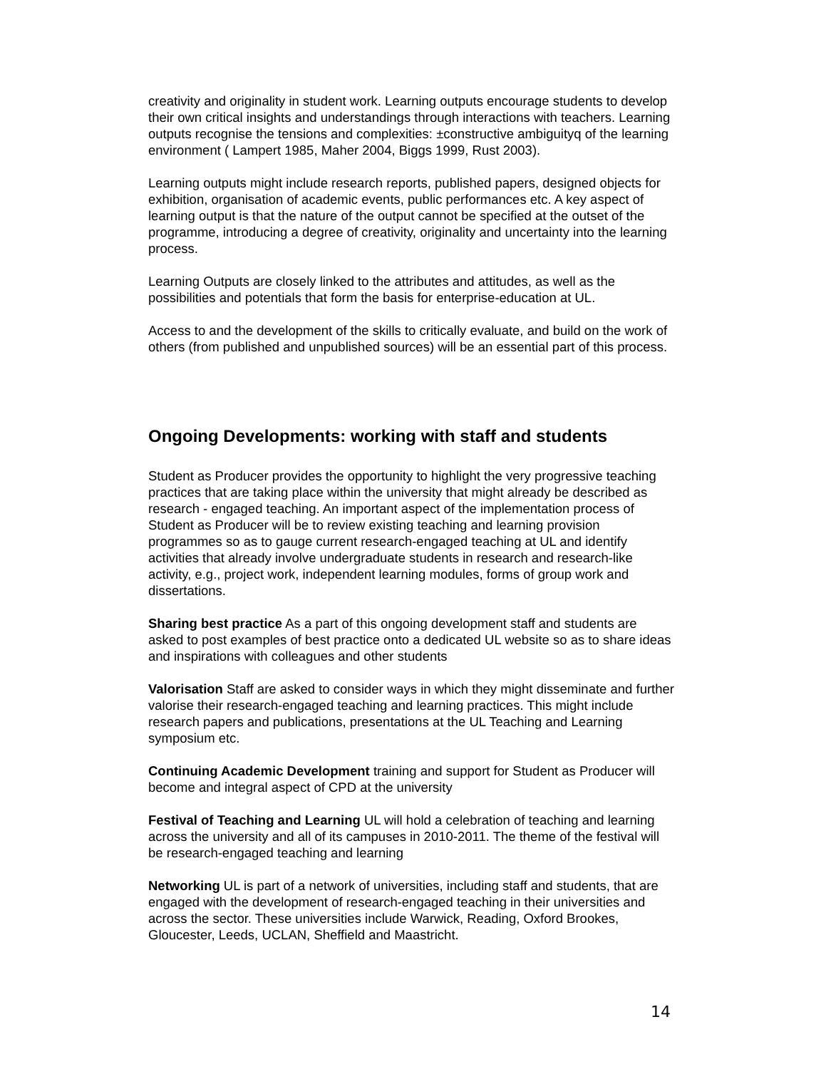creativity and originality in student work. Learning outputs encourage students to develop their own critical insights and understandings through interactions with teachers. Learning outputs recognise the tensions and complexities: ±constructive ambiguityq of the learning environment ( Lampert 1985, Maher 2004, Biggs 1999, Rust 2003).
Learning outputs might include research reports, published papers, designed objects for exhibition, organisation of academic events, public performances etc. A key aspect of learning output is that the nature of the output cannot be specified at the outset of the programme, introducing a degree of creativity, originality and uncertainty into the learning process.
Learning Outputs are closely linked to the attributes and attitudes, as well as the possibilities and potentials that form the basis for enterprise-education at UL.
Access to and the development of the skills to critically evaluate, and build on the work of others (from published and unpublished sources) will be an essential part of this process.
Ongoing Developments: working with staff and students
Student as Producer provides the opportunity to highlight the very progressive teaching practices that are taking place within the university that might already be described as research - engaged teaching. An important aspect of the implementation process of Student as Producer will be to review existing teaching and learning provision programmes so as to gauge current research-engaged teaching at UL and identify activities that already involve undergraduate students in research and research-like activity, e.g., project work, independent learning modules, forms of group work and dissertations.
Sharing best practice As a part of this ongoing development staff and students are asked to post examples of best practice onto a dedicated UL website so as to share ideas and inspirations with colleagues and other students
Valorisation Staff are asked to consider ways in which they might disseminate and further valorise their research-engaged teaching and learning practices. This might include research papers and publications, presentations at the UL Teaching and Learning symposium etc.
Continuing Academic Development training and support for Student as Producer will become and integral aspect of CPD at the university
Festival of Teaching and Learning UL will hold a celebration of teaching and learning across the university and all of its campuses in 2010-2011. The theme of the festival will be research-engaged teaching and learning
Networking UL is part of a network of universities, including staff and students, that are engaged with the development of research-engaged teaching in their universities and across the sector. These universities include Warwick, Reading, Oxford Brookes, Gloucester, Leeds, UCLAN, Sheffield and Maastricht.
14